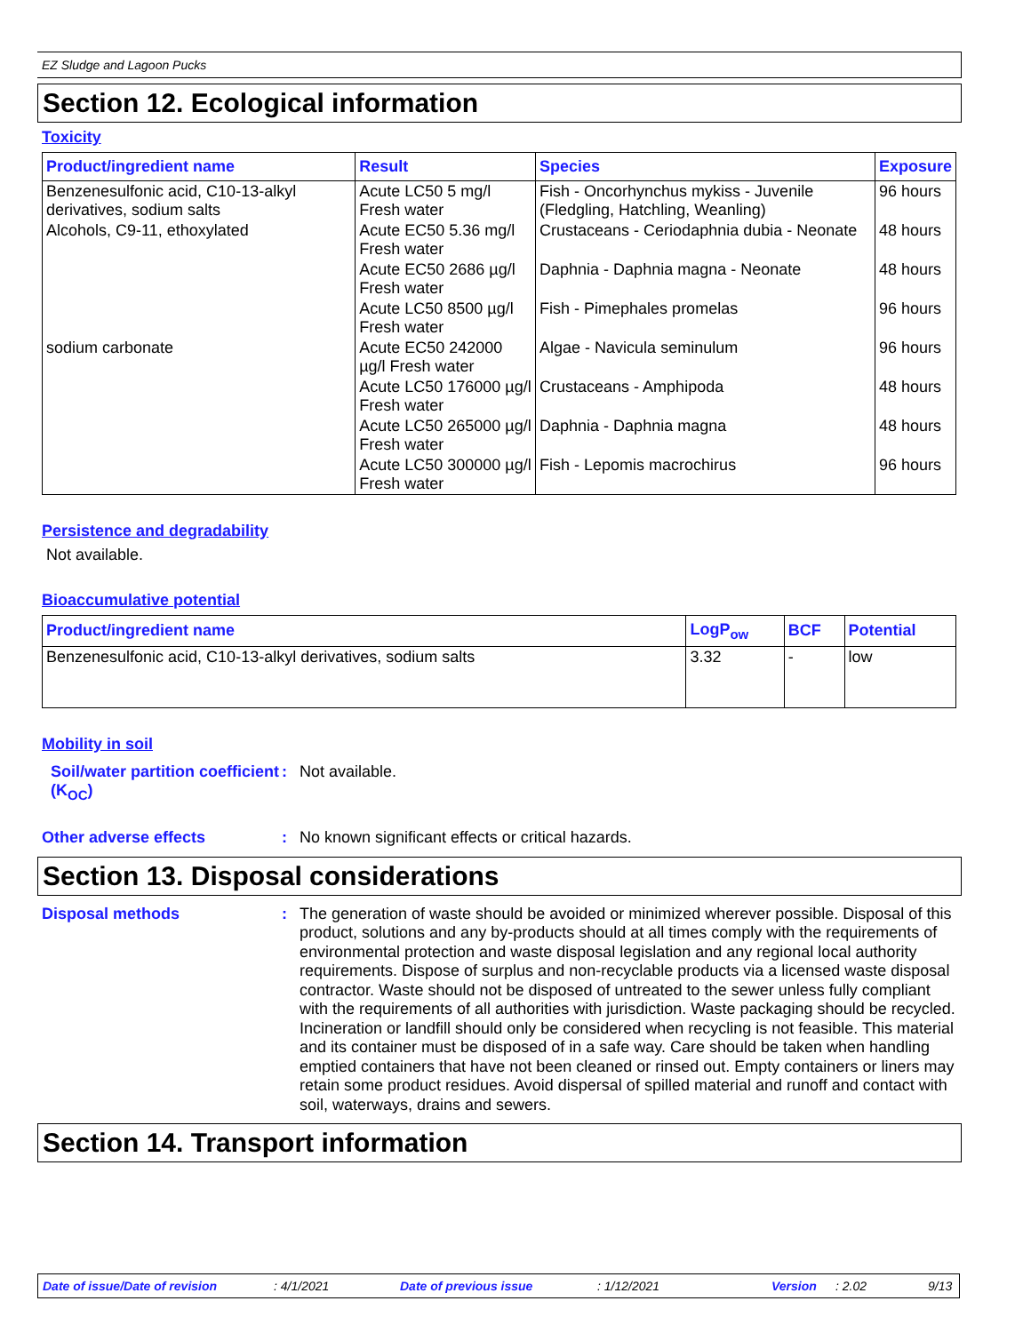EZ Sludge and Lagoon Pucks
Section 12. Ecological information
Toxicity
| Product/ingredient name | Result | Species | Exposure |
| --- | --- | --- | --- |
| Benzenesulfonic acid, C10-13-alkyl derivatives, sodium salts | Acute LC50 5 mg/l Fresh water | Fish - Oncorhynchus mykiss - Juvenile (Fledgling, Hatchling, Weanling) | 96 hours |
| Alcohols, C9-11, ethoxylated | Acute EC50 5.36 mg/l Fresh water | Crustaceans - Ceriodaphnia dubia - Neonate | 48 hours |
| | Acute EC50 2686 µg/l Fresh water | Daphnia - Daphnia magna - Neonate | 48 hours |
| | Acute LC50 8500 µg/l Fresh water | Fish - Pimephales promelas | 96 hours |
| sodium carbonate | Acute EC50 242000 µg/l Fresh water | Algae - Navicula seminulum | 96 hours |
| | Acute LC50 176000 µg/l Fresh water | Crustaceans - Amphipoda | 48 hours |
| | Acute LC50 265000 µg/l Fresh water | Daphnia - Daphnia magna | 48 hours |
| | Acute LC50 300000 µg/l Fresh water | Fish - Lepomis macrochirus | 96 hours |
Persistence and degradability
Not available.
Bioaccumulative potential
| Product/ingredient name | LogP<sub>ow</sub> | BCF | Potential |
| --- | --- | --- | --- |
| Benzenesulfonic acid, C10-13-alkyl derivatives, sodium salts | 3.32 | - | low |
Mobility in soil
Soil/water partition coefficient (K<sub>OC</sub>)
:
Not available.
Other adverse effects :
No known significant effects or critical hazards.
Section 13. Disposal considerations
Disposal methods :
The generation of waste should be avoided or minimized wherever possible. Disposal of this product, solutions and any by-products should at all times comply with the requirements of environmental protection and waste disposal legislation and any regional local authority requirements. Dispose of surplus and non-recyclable products via a licensed waste disposal contractor. Waste should not be disposed of untreated to the sewer unless fully compliant with the requirements of all authorities with jurisdiction. Waste packaging should be recycled. Incineration or landfill should only be considered when recycling is not feasible. This material and its container must be disposed of in a safe way. Care should be taken when handling emptied containers that have not been cleaned or rinsed out. Empty containers or liners may retain some product residues. Avoid dispersal of spilled material and runoff and contact with soil, waterways, drains and sewers.
Section 14. Transport information
Date of issue/Date of revision: 4/1/2021 Date of previous issue: 1/12/2021 Version: 2.02 9/13